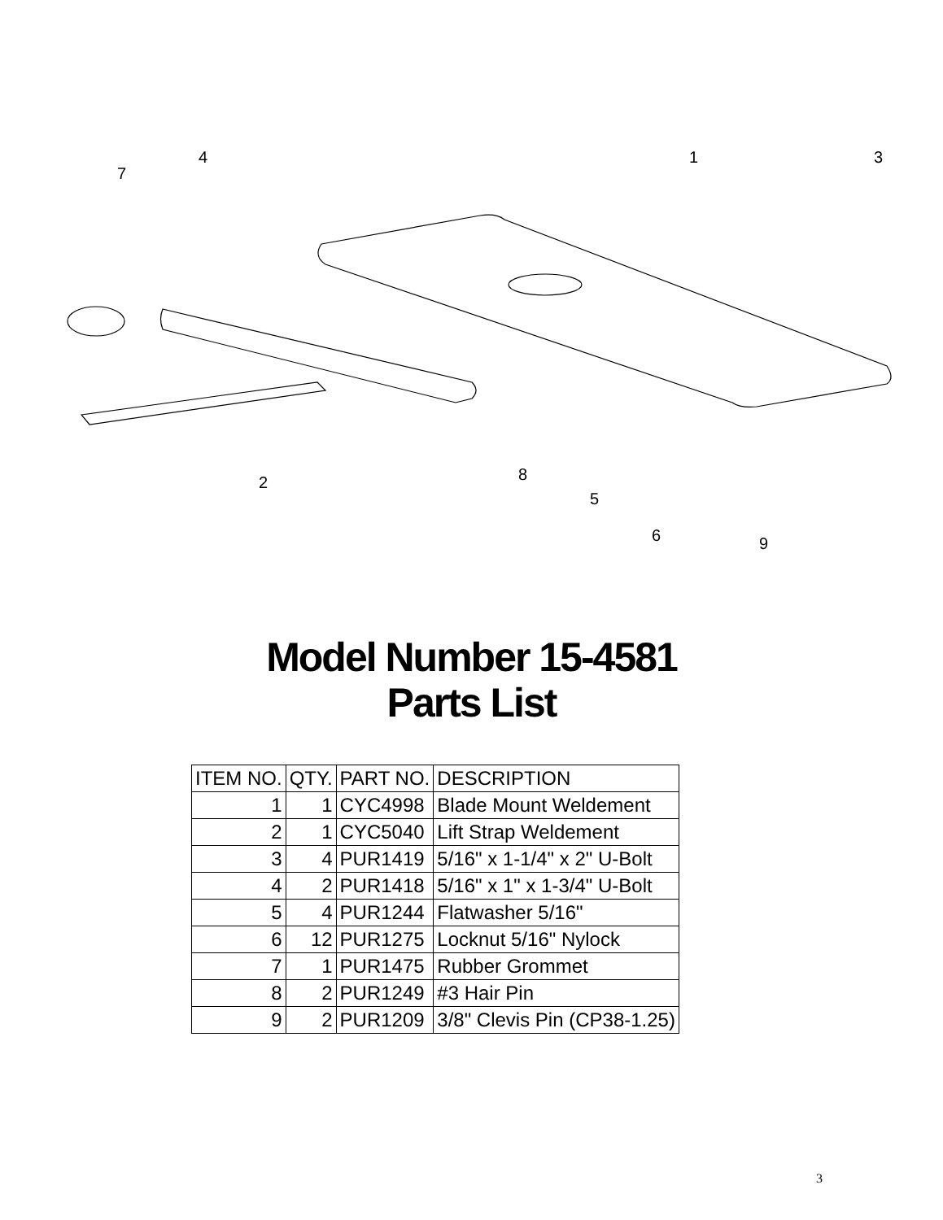7
4
1
3
2
8
5
6
9
Model Number 15-4581
Parts List
| ITEM NO. | QTY. | PART NO. | DESCRIPTION |
| --- | --- | --- | --- |
| 1 | 1 | CYC4998 | Blade Mount Weldement |
| 2 | 1 | CYC5040 | Lift Strap Weldement |
| 3 | 4 | PUR1419 | 5/16" x 1-1/4" x 2" U-Bolt |
| 4 | 2 | PUR1418 | 5/16" x 1" x 1-3/4" U-Bolt |
| 5 | 4 | PUR1244 | Flatwasher 5/16" |
| 6 | 12 | PUR1275 | Locknut 5/16" Nylock |
| 7 | 1 | PUR1475 | Rubber Grommet |
| 8 | 2 | PUR1249 | #3 Hair Pin |
| 9 | 2 | PUR1209 | 3/8" Clevis Pin (CP38-1.25) |
3